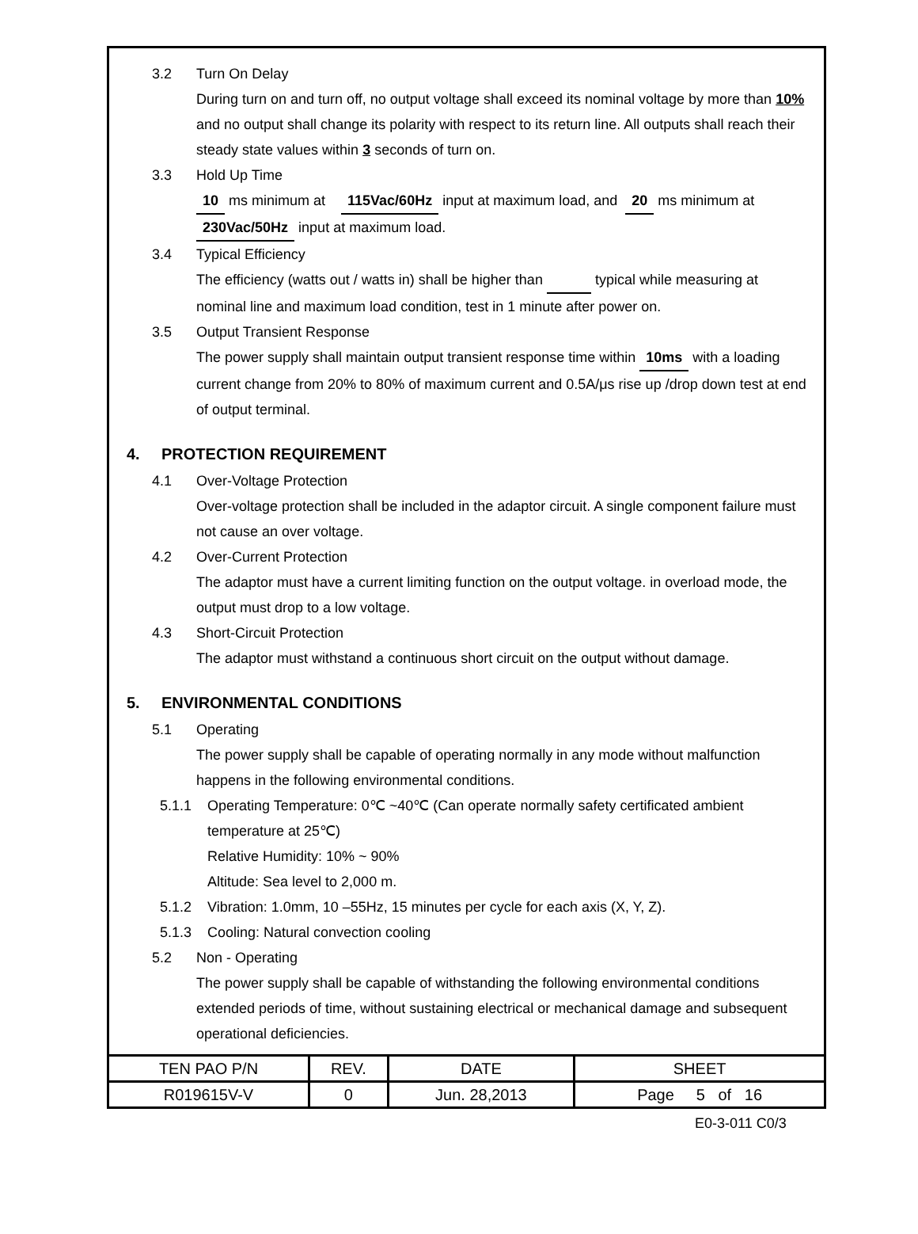3.2 Turn On Delay
During turn on and turn off, no output voltage shall exceed its nominal voltage by more than 10% and no output shall change its polarity with respect to its return line. All outputs shall reach their steady state values within 3 seconds of turn on.
3.3 Hold Up Time
10 ms minimum at 115Vac/60Hz input at maximum load, and 20 ms minimum at 230Vac/50Hz input at maximum load.
3.4 Typical Efficiency
The efficiency (watts out / watts in) shall be higher than typical while measuring at nominal line and maximum load condition, test in 1 minute after power on.
3.5 Output Transient Response
The power supply shall maintain output transient response time within 10ms with a loading current change from 20% to 80% of maximum current and 0.5A/μs rise up /drop down test at end of output terminal.
4. PROTECTION REQUIREMENT
4.1 Over-Voltage Protection
Over-voltage protection shall be included in the adaptor circuit. A single component failure must not cause an over voltage.
4.2 Over-Current Protection
The adaptor must have a current limiting function on the output voltage. in overload mode, the output must drop to a low voltage.
4.3 Short-Circuit Protection
The adaptor must withstand a continuous short circuit on the output without damage.
5. ENVIRONMENTAL CONDITIONS
5.1 Operating
The power supply shall be capable of operating normally in any mode without malfunction happens in the following environmental conditions.
5.1.1 Operating Temperature: 0℃ ~40℃ (Can operate normally safety certificated ambient temperature at 25℃)
Relative Humidity: 10% ~ 90%
Altitude: Sea level to 2,000 m.
5.1.2 Vibration: 1.0mm, 10 –55Hz, 15 minutes per cycle for each axis (X, Y, Z).
5.1.3 Cooling: Natural convection cooling
5.2 Non - Operating
The power supply shall be capable of withstanding the following environmental conditions extended periods of time, without sustaining electrical or mechanical damage and subsequent operational deficiencies.
| TEN PAO P/N | REV. | DATE | SHEET |
| R019615V-V | 0 | Jun. 28,2013 | Page 5 of 16 |
E0-3-011 C0/3